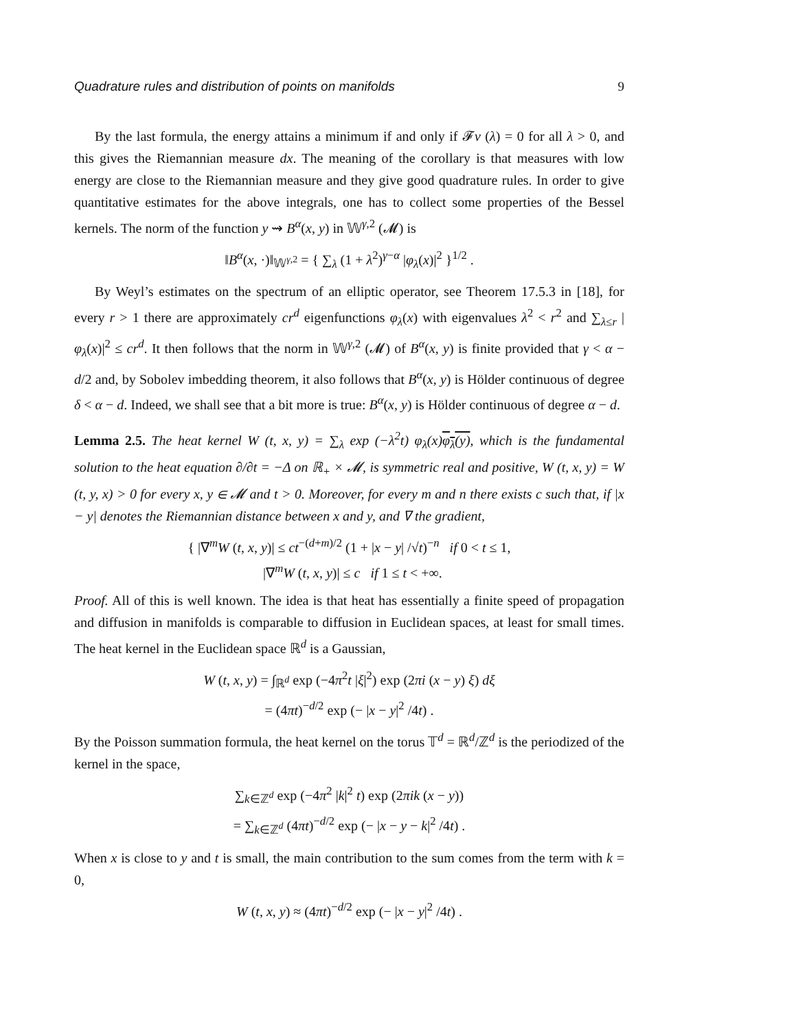Quadrature rules and distribution of points on manifolds 9
By the last formula, the energy attains a minimum if and only if 𝓕ν (λ) = 0 for all λ > 0, and this gives the Riemannian measure dx. The meaning of the corollary is that measures with low energy are close to the Riemannian measure and they give good quadrature rules. In order to give quantitative estimates for the above integrals, one has to collect some properties of the Bessel kernels. The norm of the function y ⇝ B<sup>α</sup>(x, y) in 𝕎<sup>γ,2</sup> (𝓜) is
‖B<sup>α</sup>(x, ·)‖<sub>𝕎<sup>γ,2</sup></sub> = { ∑<sub>λ</sub> (1 + λ<sup>2</sup>)<sup>γ−α</sup> |φ<sub>λ</sub>(x)|<sup>2</sup> }<sup>1/2</sup> .
By Weyl’s estimates on the spectrum of an elliptic operator, see Theorem 17.5.3 in [18], for every r > 1 there are approximately cr<sup>d</sup> eigenfunctions φ<sub>λ</sub>(x) with eigenvalues λ<sup>2</sup> < r<sup>2</sup> and ∑<sub>λ≤r</sub> |φ<sub>λ</sub>(x)|<sup>2</sup> ≤ cr<sup>d</sup>. It then follows that the norm in 𝕎<sup>γ,2</sup> (𝓜) of B<sup>α</sup>(x, y) is finite provided that γ < α − d/2 and, by Sobolev imbedding theorem, it also follows that B<sup>α</sup>(x, y) is Hölder continuous of degree δ < α − d. Indeed, we shall see that a bit more is true: B<sup>α</sup>(x, y) is Hölder continuous of degree α − d.
Lemma 2.5. The heat kernel W (t, x, y) = ∑<sub>λ</sub> exp (−λ<sup>2</sup>t) φ<sub>λ</sub>(x)φ<sub>λ</sub>(y), which is the fundamental solution to the heat equation ∂/∂t = −Δ on ℝ<sub>+</sub> × 𝓜, is symmetric real and positive, W (t, x, y) = W (t, y, x) > 0 for every x, y ∈ 𝓜 and t > 0. Moreover, for every m and n there exists c such that, if |x − y| denotes the Riemannian distance between x and y, and ∇ the gradient,
{ |∇<sup>m</sup>W (t, x, y)| ≤ ct<sup>−(d+m)/2</sup> (1 + |x − y| /√t)<sup>−n</sup> if 0 < t ≤ 1,
|∇<sup>m</sup>W (t, x, y)| ≤ c if 1 ≤ t < +∞.
Proof. All of this is well known. The idea is that heat has essentially a finite speed of propagation and diffusion in manifolds is comparable to diffusion in Euclidean spaces, at least for small times. The heat kernel in the Euclidean space ℝ<sup>d</sup> is a Gaussian,
W (t, x, y) = ∫<sub>ℝ<sup>d</sup></sub> exp (−4π<sup>2</sup>t |ξ|<sup>2</sup>) exp (2πi (x − y) ξ) dξ
= (4πt)<sup>−d/2</sup> exp (− |x − y|<sup>2</sup> /4t) .
By the Poisson summation formula, the heat kernel on the torus 𝕋<sup>d</sup> = ℝ<sup>d</sup>/ℤ<sup>d</sup> is the periodized of the kernel in the space,
∑<sub>k∈ℤ<sup>d</sup></sub> exp (−4π<sup>2</sup> |k|<sup>2</sup> t) exp (2πik (x − y))
= ∑<sub>k∈ℤ<sup>d</sup></sub> (4πt)<sup>−d/2</sup> exp (− |x − y − k|<sup>2</sup> /4t) .
When x is close to y and t is small, the main contribution to the sum comes from the term with k = 0,
W (t, x, y) ≈ (4πt)<sup>−d/2</sup> exp (− |x − y|<sup>2</sup> /4t) .